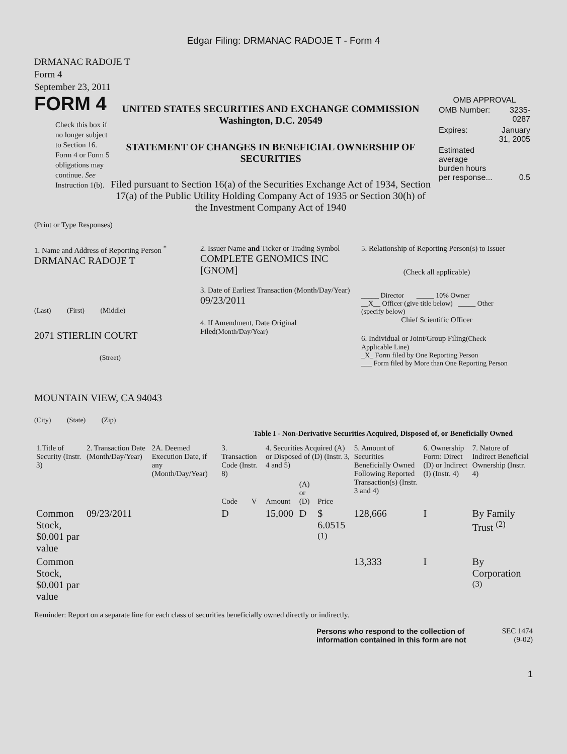Edgar Filing: DRMANAC RADOJE T - Form 4
DRMANAC RADOJE T
Form 4
September 23, 2011
FORM 4
Check this box if no longer subject to Section 16. Form 4 or Form 5 obligations may continue. See Instruction 1(b).
UNITED STATES SECURITIES AND EXCHANGE COMMISSION
Washington, D.C. 20549
STATEMENT OF CHANGES IN BENEFICIAL OWNERSHIP OF SECURITIES
Filed pursuant to Section 16(a) of the Securities Exchange Act of 1934, Section 17(a) of the Public Utility Holding Company Act of 1935 or Section 30(h) of the Investment Company Act of 1940
OMB APPROVAL
| OMB Number: | 3235-0287 |
| Expires: | January 31, 2005 |
| Estimated average burden hours per response... | 0.5 |
(Print or Type Responses)
1. Name and Address of Reporting Person <sup>*</sup>
DRMANAC RADOJE T
(Last) (First) (Middle)
2071 STIERLIN COURT
(Street)
MOUNTAIN VIEW, CA 94043
(City) (State) (Zip)
2. Issuer Name and Ticker or Trading Symbol
COMPLETE GENOMICS INC [GNOM]
3. Date of Earliest Transaction (Month/Day/Year)
09/23/2011
4. If Amendment, Date Original Filed(Month/Day/Year)
5. Relationship of Reporting Person(s) to Issuer
(Check all applicable)
_____ Director _____ 10% Owner
__X__ Officer (give title below) _____ Other (specify below)
Chief Scientific Officer
6. Individual or Joint/Group Filing(Check Applicable Line)
_X_ Form filed by One Reporting Person
___ Form filed by More than One Reporting Person
Table I - Non-Derivative Securities Acquired, Disposed of, or Beneficially Owned
| 1.Title of Security (Instr. 3) | 2. Transaction Date (Month/Day/Year) | 2A. Deemed Execution Date, if any (Month/Day/Year) | 3. Transaction Code (Instr. 8) | | 4. Securities Acquired (A) or Disposed of (D) (Instr. 3, 4 and 5) | | | 5. Amount of Securities Beneficially Owned Following Reported Transaction(s) (Instr. 3 and 4) | 6. Ownership Form: Direct (D) or Indirect (I) (Instr. 4) | 7. Nature of Indirect Beneficial Ownership (Instr. 4) |
| --- | --- | --- | --- | --- | --- | --- | --- | --- | --- | --- |
| | | | Code | V | Amount | (A) or (D) | Price | | | |
| Common Stock, $0.001 par value | 09/23/2011 | | D | | 15,000 | D | $ 6.0515 <sup>(1)</sup> | 128,666 | I | By Family Trust <sup>(2)</sup> |
| Common Stock, $0.001 par value | | | | | | | | 13,333 | I | By Corporation <sup>(3)</sup> |
Reminder: Report on a separate line for each class of securities beneficially owned directly or indirectly.
Persons who respond to the collection of information contained in this form are not
SEC 1474
(9-02)
1